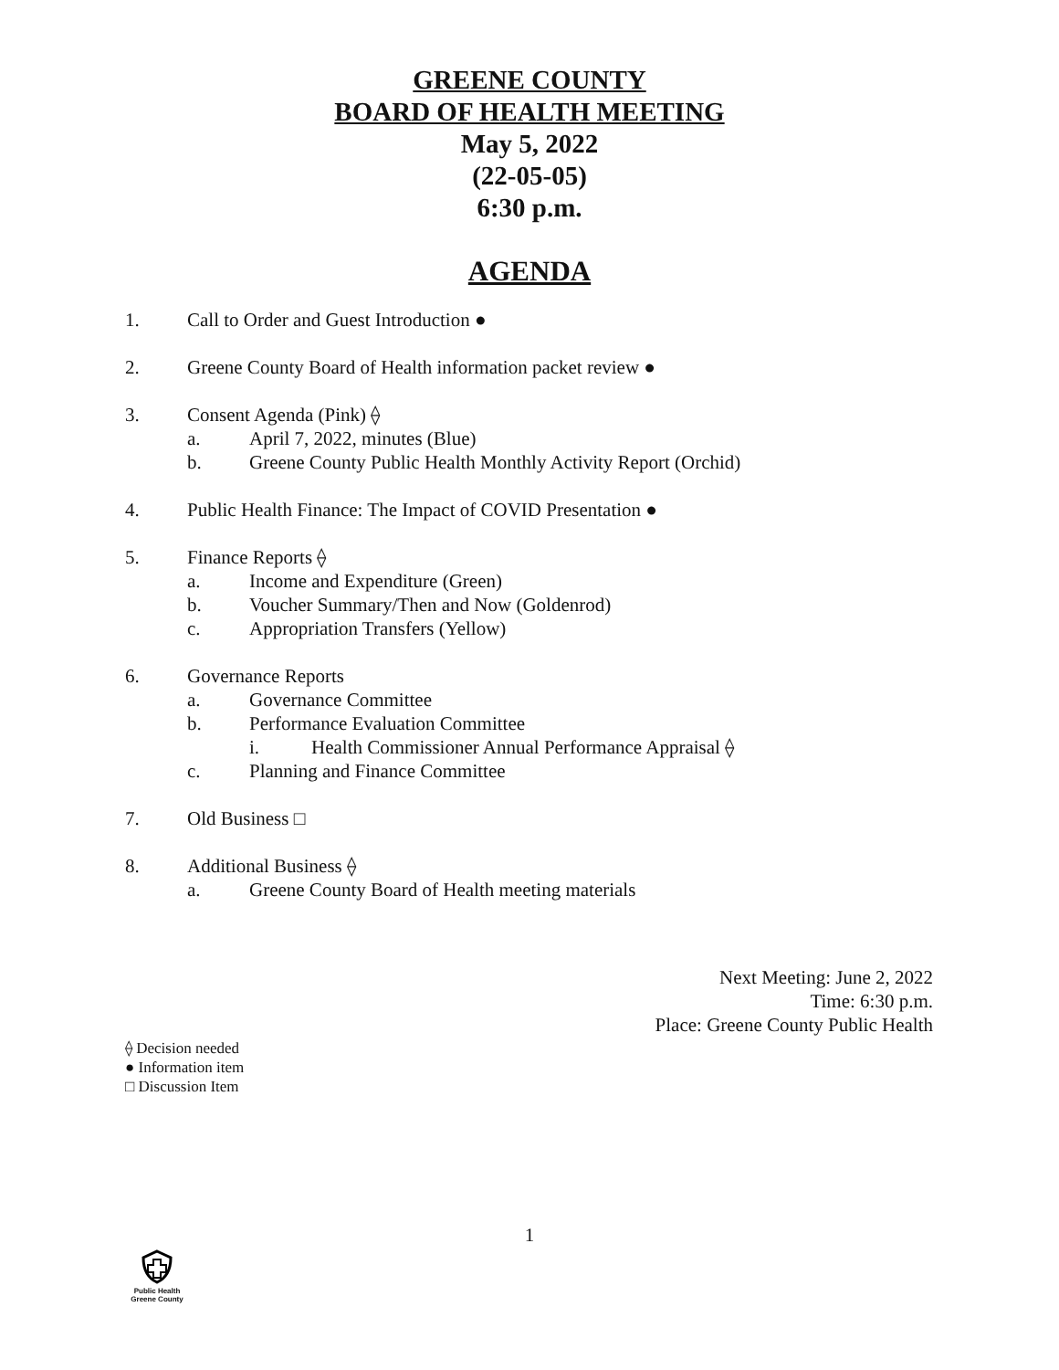GREENE COUNTY
BOARD OF HEALTH MEETING
May 5, 2022
(22-05-05)
6:30 p.m.
AGENDA
1. Call to Order and Guest Introduction ●
2. Greene County Board of Health information packet review ●
3. Consent Agenda (Pink) ⟠
a. April 7, 2022, minutes (Blue)
b. Greene County Public Health Monthly Activity Report (Orchid)
4. Public Health Finance: The Impact of COVID Presentation ●
5. Finance Reports ⟠
a. Income and Expenditure (Green)
b. Voucher Summary/Then and Now (Goldenrod)
c. Appropriation Transfers (Yellow)
6. Governance Reports
a. Governance Committee
b. Performance Evaluation Committee
i. Health Commissioner Annual Performance Appraisal ⟠
c. Planning and Finance Committee
7. Old Business □
8. Additional Business ⟠
a. Greene County Board of Health meeting materials
Next Meeting: June 2, 2022
Time: 6:30 p.m.
Place: Greene County Public Health
⟠ Decision needed
● Information item
□ Discussion Item
1
Public Health
Greene County